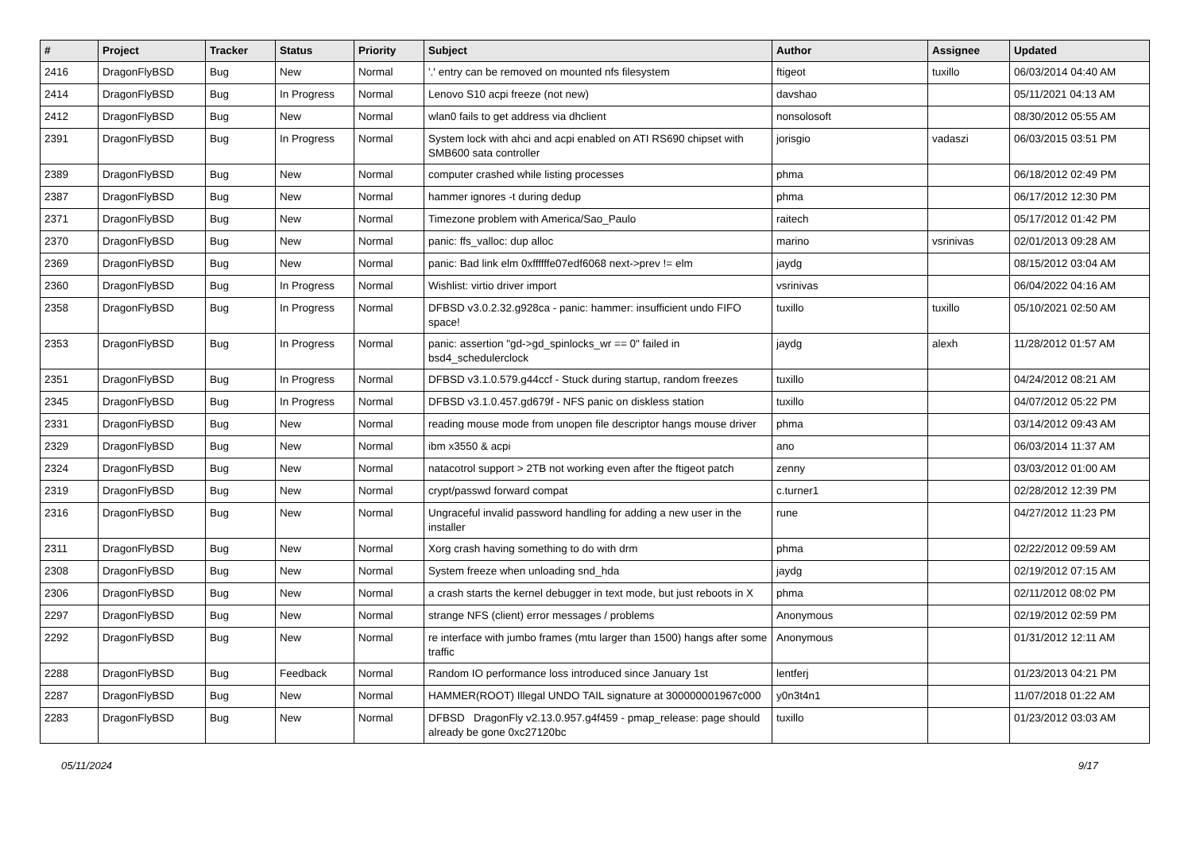| # | Project | Tracker | Status | Priority | Subject | Author | Assignee | Updated |
| --- | --- | --- | --- | --- | --- | --- | --- | --- |
| 2416 | DragonFlyBSD | Bug | New | Normal | '.' entry can be removed on mounted nfs filesystem | ftigeot | tuxillo | 06/03/2014 04:40 AM |
| 2414 | DragonFlyBSD | Bug | In Progress | Normal | Lenovo S10 acpi freeze (not new) | davshao | | 05/11/2021 04:13 AM |
| 2412 | DragonFlyBSD | Bug | New | Normal | wlan0 fails to get address via dhclient | nonsolosoft | | 08/30/2012 05:55 AM |
| 2391 | DragonFlyBSD | Bug | In Progress | Normal | System lock with ahci and acpi enabled on ATI RS690 chipset with SMB600 sata controller | jorisgio | vadaszi | 06/03/2015 03:51 PM |
| 2389 | DragonFlyBSD | Bug | New | Normal | computer crashed while listing processes | phma | | 06/18/2012 02:49 PM |
| 2387 | DragonFlyBSD | Bug | New | Normal | hammer ignores -t during dedup | phma | | 06/17/2012 12:30 PM |
| 2371 | DragonFlyBSD | Bug | New | Normal | Timezone problem with America/Sao_Paulo | raitech | | 05/17/2012 01:42 PM |
| 2370 | DragonFlyBSD | Bug | New | Normal | panic: ffs_valloc: dup alloc | marino | vsrinivas | 02/01/2013 09:28 AM |
| 2369 | DragonFlyBSD | Bug | New | Normal | panic: Bad link elm 0xffffffe07edf6068 next->prev != elm | jaydg | | 08/15/2012 03:04 AM |
| 2360 | DragonFlyBSD | Bug | In Progress | Normal | Wishlist: virtio driver import | vsrinivas | | 06/04/2022 04:16 AM |
| 2358 | DragonFlyBSD | Bug | In Progress | Normal | DFBSD v3.0.2.32.g928ca - panic: hammer: insufficient undo FIFO space! | tuxillo | tuxillo | 05/10/2021 02:50 AM |
| 2353 | DragonFlyBSD | Bug | In Progress | Normal | panic: assertion "gd->gd_spinlocks_wr == 0" failed in bsd4_schedulerclock | jaydg | alexh | 11/28/2012 01:57 AM |
| 2351 | DragonFlyBSD | Bug | In Progress | Normal | DFBSD v3.1.0.579.g44ccf - Stuck during startup, random freezes | tuxillo | | 04/24/2012 08:21 AM |
| 2345 | DragonFlyBSD | Bug | In Progress | Normal | DFBSD v3.1.0.457.gd679f - NFS panic on diskless station | tuxillo | | 04/07/2012 05:22 PM |
| 2331 | DragonFlyBSD | Bug | New | Normal | reading mouse mode from unopen file descriptor hangs mouse driver | phma | | 03/14/2012 09:43 AM |
| 2329 | DragonFlyBSD | Bug | New | Normal | ibm x3550 & acpi | ano | | 06/03/2014 11:37 AM |
| 2324 | DragonFlyBSD | Bug | New | Normal | natacotrol support > 2TB not working even after the ftigeot patch | zenny | | 03/03/2012 01:00 AM |
| 2319 | DragonFlyBSD | Bug | New | Normal | crypt/passwd forward compat | c.turner1 | | 02/28/2012 12:39 PM |
| 2316 | DragonFlyBSD | Bug | New | Normal | Ungraceful invalid password handling for adding a new user in the installer | rune | | 04/27/2012 11:23 PM |
| 2311 | DragonFlyBSD | Bug | New | Normal | Xorg crash having something to do with drm | phma | | 02/22/2012 09:59 AM |
| 2308 | DragonFlyBSD | Bug | New | Normal | System freeze when unloading snd_hda | jaydg | | 02/19/2012 07:15 AM |
| 2306 | DragonFlyBSD | Bug | New | Normal | a crash starts the kernel debugger in text mode, but just reboots in X | phma | | 02/11/2012 08:02 PM |
| 2297 | DragonFlyBSD | Bug | New | Normal | strange NFS (client) error messages / problems | Anonymous | | 02/19/2012 02:59 PM |
| 2292 | DragonFlyBSD | Bug | New | Normal | re interface with jumbo frames (mtu larger than 1500) hangs after some traffic | Anonymous | | 01/31/2012 12:11 AM |
| 2288 | DragonFlyBSD | Bug | Feedback | Normal | Random IO performance loss introduced since January 1st | lentferj | | 01/23/2013 04:21 PM |
| 2287 | DragonFlyBSD | Bug | New | Normal | HAMMER(ROOT) Illegal UNDO TAIL signature at 300000001967c000 | y0n3t4n1 | | 11/07/2018 01:22 AM |
| 2283 | DragonFlyBSD | Bug | New | Normal | DFBSD DragonFly v2.13.0.957.g4f459 - pmap_release: page should already be gone 0xc27120bc | tuxillo | | 01/23/2012 03:03 AM |
05/11/2024 9/17